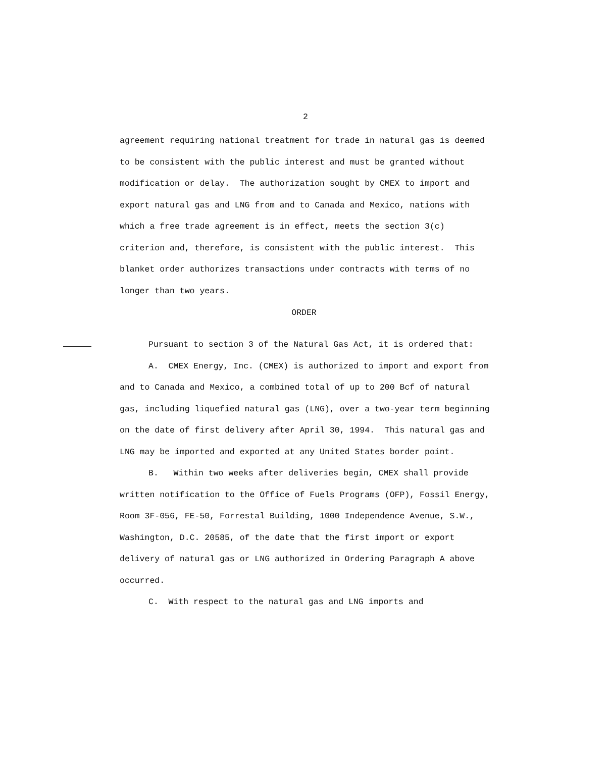2
agreement requiring national treatment for trade in natural gas is deemed to be consistent with the public interest and must be granted without modification or delay. The authorization sought by CMEX to import and export natural gas and LNG from and to Canada and Mexico, nations with which a free trade agreement is in effect, meets the section 3(c) criterion and, therefore, is consistent with the public interest. This blanket order authorizes transactions under contracts with terms of no longer than two years.
ORDER
Pursuant to section 3 of the Natural Gas Act, it is ordered that:
A. CMEX Energy, Inc. (CMEX) is authorized to import and export from and to Canada and Mexico, a combined total of up to 200 Bcf of natural gas, including liquefied natural gas (LNG), over a two-year term beginning on the date of first delivery after April 30, 1994. This natural gas and LNG may be imported and exported at any United States border point.
B. Within two weeks after deliveries begin, CMEX shall provide written notification to the Office of Fuels Programs (OFP), Fossil Energy, Room 3F-056, FE-50, Forrestal Building, 1000 Independence Avenue, S.W., Washington, D.C. 20585, of the date that the first import or export delivery of natural gas or LNG authorized in Ordering Paragraph A above occurred.
C. With respect to the natural gas and LNG imports and